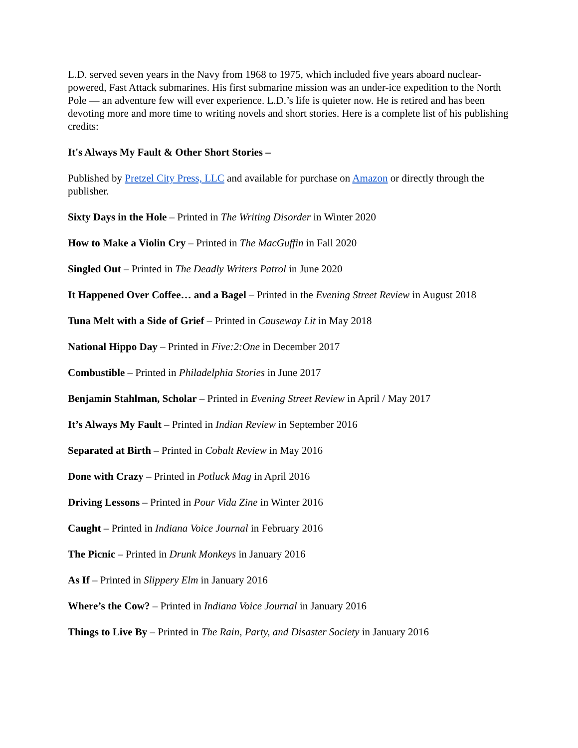L.D. served seven years in the Navy from 1968 to 1975, which included five years aboard nuclear-powered, Fast Attack submarines. His first submarine mission was an under-ice expedition to the North Pole — an adventure few will ever experience. L.D.’s life is quieter now. He is retired and has been devoting more and more time to writing novels and short stories. Here is a complete list of his publishing credits:
It's Always My Fault & Other Short Stories –
Published by Pretzel City Press, LLC and available for purchase on Amazon or directly through the publisher.
Sixty Days in the Hole – Printed in The Writing Disorder in Winter 2020
How to Make a Violin Cry – Printed in The MacGuffin in Fall 2020
Singled Out – Printed in The Deadly Writers Patrol in June 2020
It Happened Over Coffee… and a Bagel – Printed in the Evening Street Review in August 2018
Tuna Melt with a Side of Grief – Printed in Causeway Lit in May 2018
National Hippo Day – Printed in Five:2:One in December 2017
Combustible – Printed in Philadelphia Stories in June 2017
Benjamin Stahlman, Scholar – Printed in Evening Street Review in April / May 2017
It’s Always My Fault – Printed in Indian Review in September 2016
Separated at Birth – Printed in Cobalt Review in May 2016
Done with Crazy – Printed in Potluck Mag in April 2016
Driving Lessons – Printed in Pour Vida Zine in Winter 2016
Caught – Printed in Indiana Voice Journal in February 2016
The Picnic – Printed in Drunk Monkeys in January 2016
As If – Printed in Slippery Elm in January 2016
Where’s the Cow? – Printed in Indiana Voice Journal in January 2016
Things to Live By – Printed in The Rain, Party, and Disaster Society in January 2016